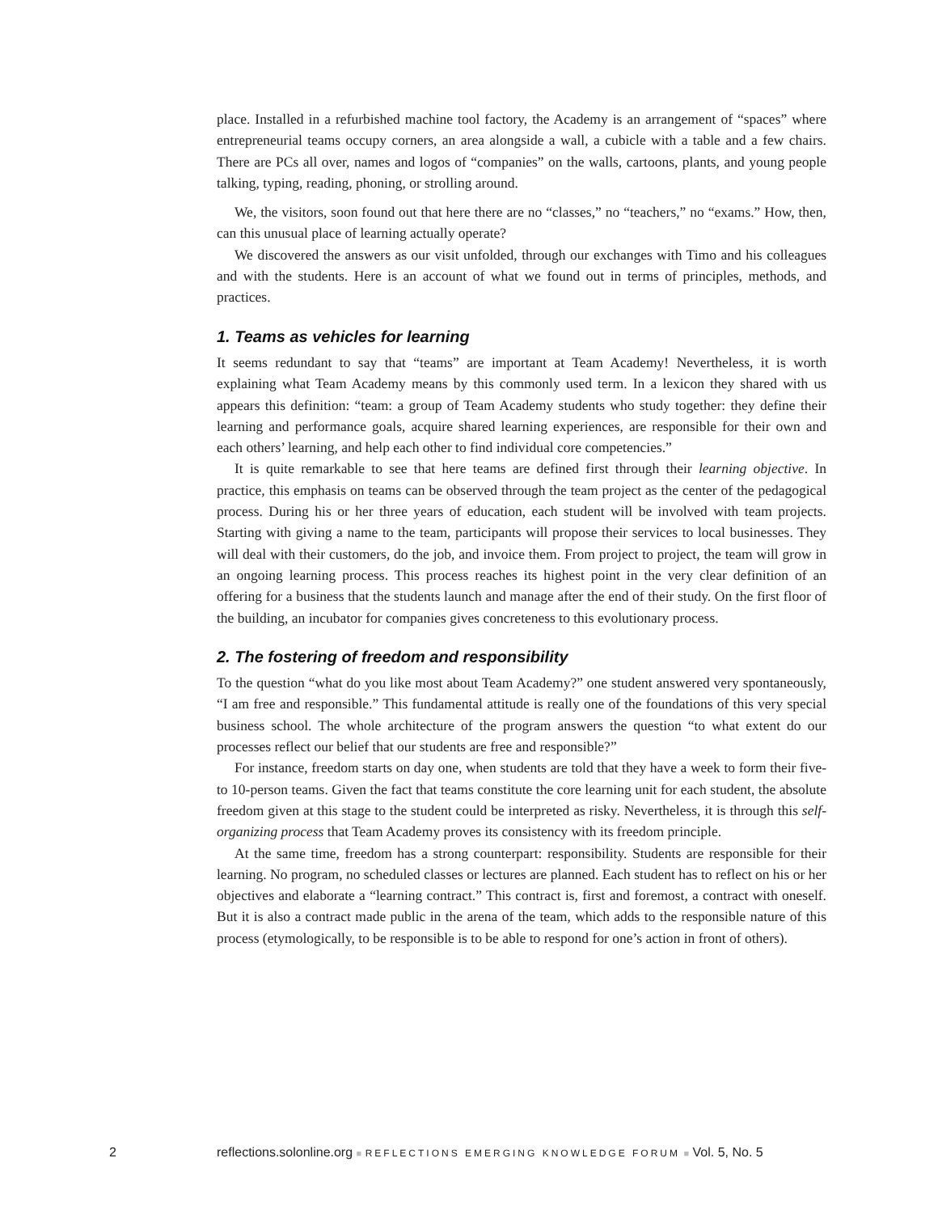place. Installed in a refurbished machine tool factory, the Academy is an arrangement of “spaces” where entrepreneurial teams occupy corners, an area alongside a wall, a cubicle with a table and a few chairs. There are PCs all over, names and logos of “companies” on the walls, cartoons, plants, and young people talking, typing, reading, phoning, or strolling around.
We, the visitors, soon found out that here there are no “classes,” no “teachers,” no “exams.” How, then, can this unusual place of learning actually operate?
We discovered the answers as our visit unfolded, through our exchanges with Timo and his colleagues and with the students. Here is an account of what we found out in terms of principles, methods, and practices.
1. Teams as vehicles for learning
It seems redundant to say that “teams” are important at Team Academy! Nevertheless, it is worth explaining what Team Academy means by this commonly used term. In a lexicon they shared with us appears this definition: “team: a group of Team Academy students who study together: they define their learning and performance goals, acquire shared learning experiences, are responsible for their own and each others’ learning, and help each other to find individual core competencies.”
It is quite remarkable to see that here teams are defined first through their learning objective. In practice, this emphasis on teams can be observed through the team project as the center of the pedagogical process. During his or her three years of education, each student will be involved with team projects. Starting with giving a name to the team, participants will propose their services to local businesses. They will deal with their customers, do the job, and invoice them. From project to project, the team will grow in an ongoing learning process. This process reaches its highest point in the very clear definition of an offering for a business that the students launch and manage after the end of their study. On the first floor of the building, an incubator for companies gives concreteness to this evolutionary process.
2. The fostering of freedom and responsibility
To the question “what do you like most about Team Academy?” one student answered very spontaneously, “I am free and responsible.” This fundamental attitude is really one of the foundations of this very special business school. The whole architecture of the program answers the question “to what extent do our processes reflect our belief that our students are free and responsible?”
For instance, freedom starts on day one, when students are told that they have a week to form their five- to 10-person teams. Given the fact that teams constitute the core learning unit for each student, the absolute freedom given at this stage to the student could be interpreted as risky. Nevertheless, it is through this self-organizing process that Team Academy proves its consistency with its freedom principle.
At the same time, freedom has a strong counterpart: responsibility. Students are responsible for their learning. No program, no scheduled classes or lectures are planned. Each student has to reflect on his or her objectives and elaborate a “learning contract.” This contract is, first and foremost, a contract with oneself. But it is also a contract made public in the arena of the team, which adds to the responsible nature of this process (etymologically, to be responsible is to be able to respond for one’s action in front of others).
2 reflections.solonline.org ■ REFLECTIONS EMERGING KNOWLEDGE FORUM ■ Vol. 5, No. 5